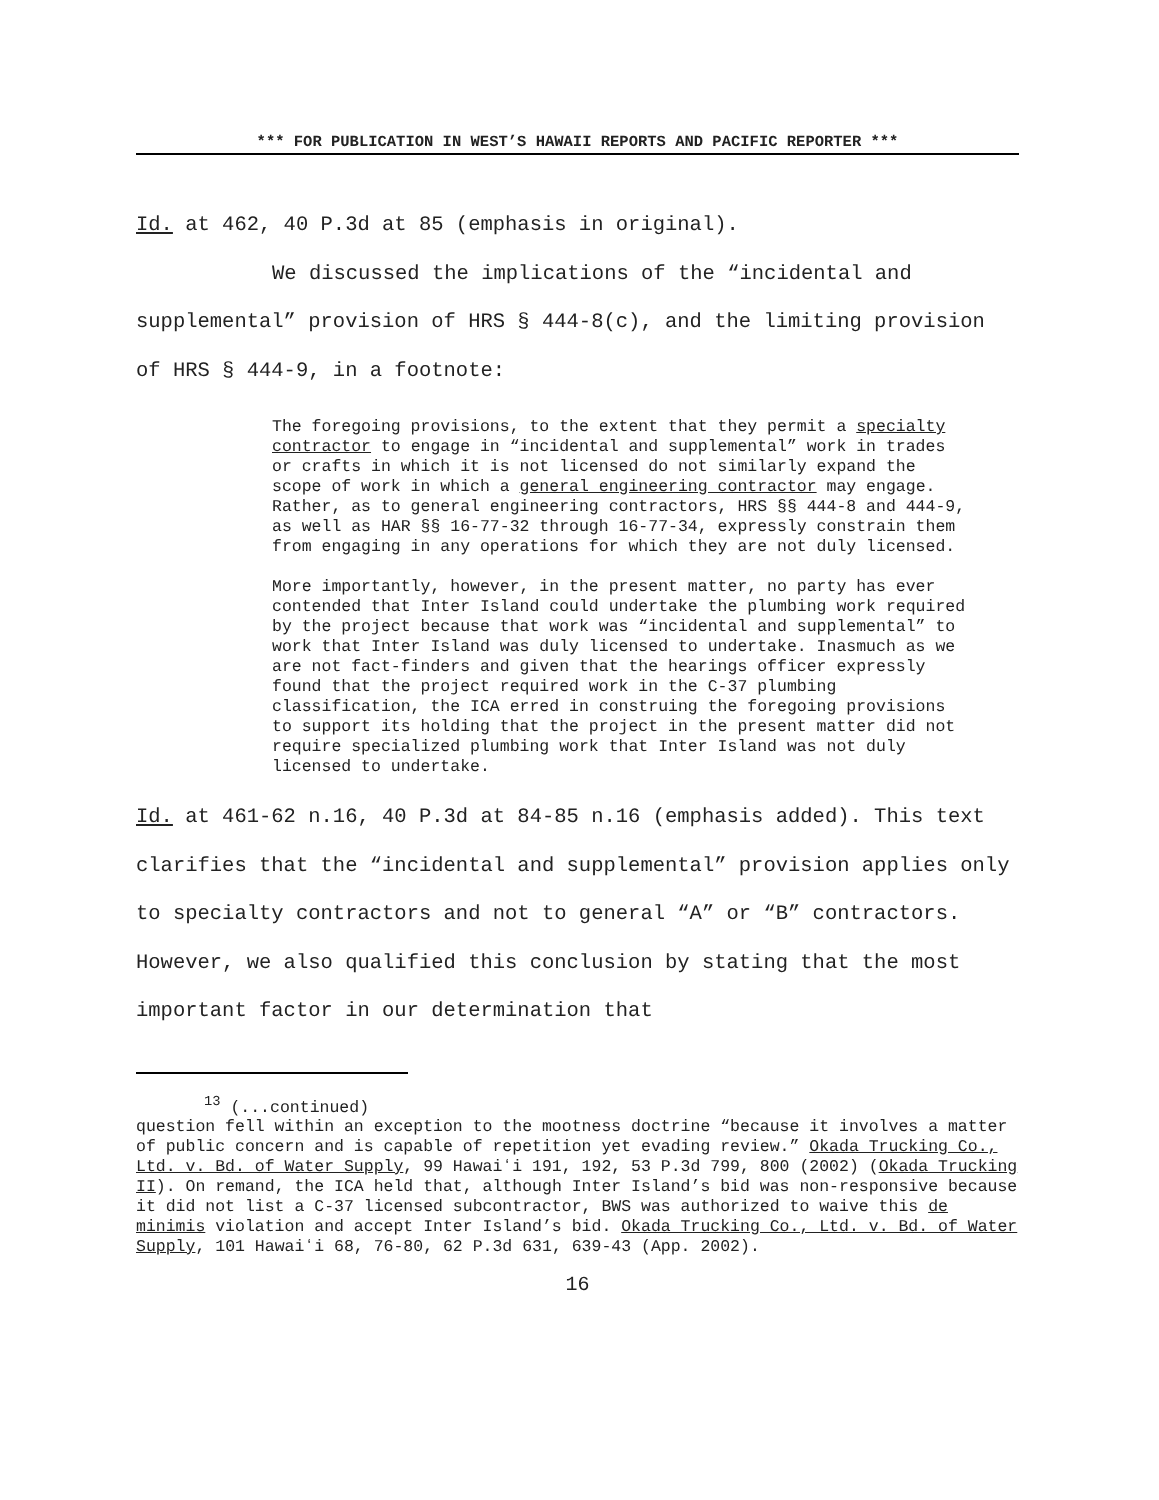*** FOR PUBLICATION IN WEST’S HAWAII REPORTS AND PACIFIC REPORTER ***
Id. at 462, 40 P.3d at 85 (emphasis in original).
We discussed the implications of the “incidental and supplemental” provision of HRS § 444-8(c), and the limiting provision of HRS § 444-9, in a footnote:
The foregoing provisions, to the extent that they permit a specialty contractor to engage in “incidental and supplemental” work in trades or crafts in which it is not licensed do not similarly expand the scope of work in which a general engineering contractor may engage. Rather, as to general engineering contractors, HRS §§ 444-8 and 444-9, as well as HAR §§ 16-77-32 through 16-77-34, expressly constrain them from engaging in any operations for which they are not duly licensed.
More importantly, however, in the present matter, no party has ever contended that Inter Island could undertake the plumbing work required by the project because that work was “incidental and supplemental” to work that Inter Island was duly licensed to undertake. Inasmuch as we are not fact-finders and given that the hearings officer expressly found that the project required work in the C-37 plumbing classification, the ICA erred in construing the foregoing provisions to support its holding that the project in the present matter did not require specialized plumbing work that Inter Island was not duly licensed to undertake.
Id. at 461-62 n.16, 40 P.3d at 84-85 n.16 (emphasis added). This text clarifies that the “incidental and supplemental” provision applies only to specialty contractors and not to general “A” or “B” contractors. However, we also qualified this conclusion by stating that the most important factor in our determination that
<sup>13</sup> (...continued)
question fell within an exception to the mootness doctrine “because it involves a matter of public concern and is capable of repetition yet evading review.” Okada Trucking Co., Ltd. v. Bd. of Water Supply, 99 Hawaiʻi 191, 192, 53 P.3d 799, 800 (2002) (Okada Trucking II). On remand, the ICA held that, although Inter Island’s bid was non-responsive because it did not list a C-37 licensed subcontractor, BWS was authorized to waive this de minimis violation and accept Inter Island’s bid. Okada Trucking Co., Ltd. v. Bd. of Water Supply, 101 Hawaiʻi 68, 76-80, 62 P.3d 631, 639-43 (App. 2002).
16